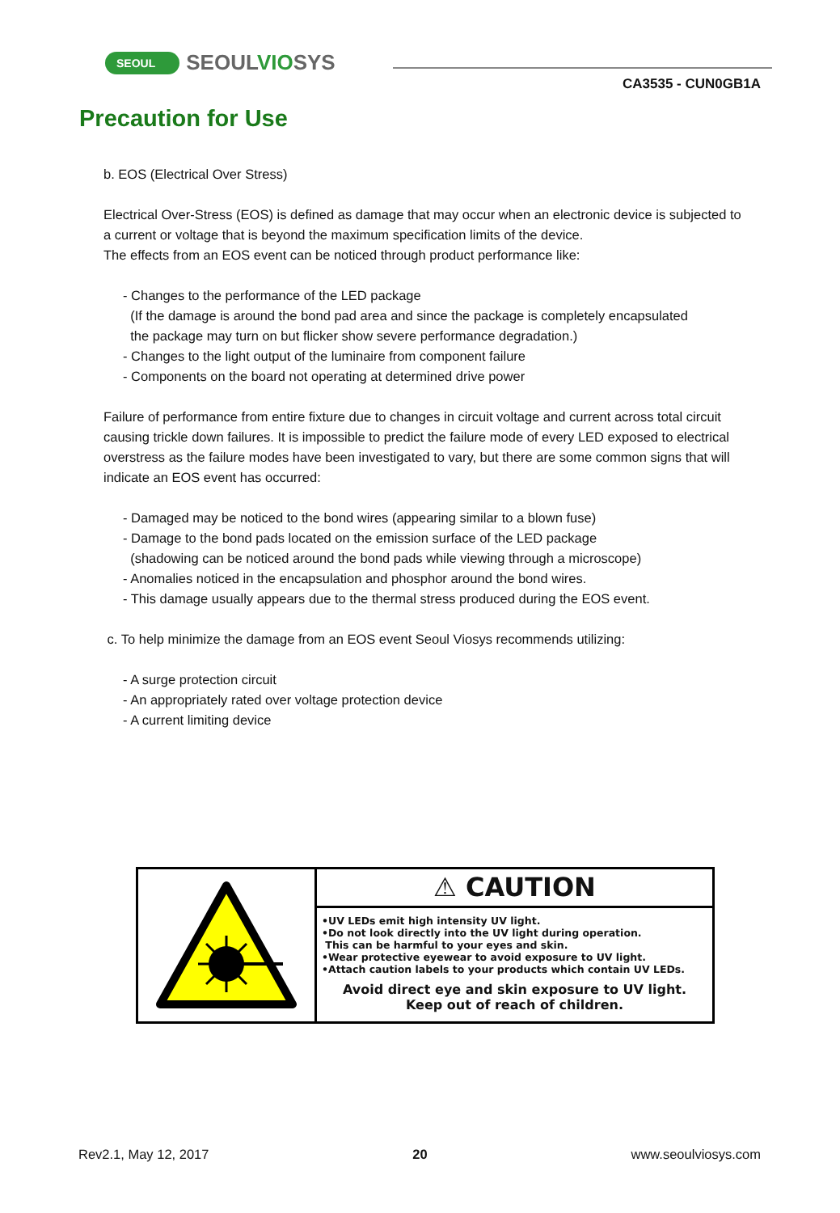SEOUL SEOULVIOSYS
CA3535 - CUN0GB1A
Precaution for Use
b. EOS (Electrical Over Stress)
Electrical Over-Stress (EOS) is defined as damage that may occur when an electronic device is subjected to a current or voltage that is beyond the maximum specification limits of the device.
The effects from an EOS event can be noticed through product performance like:
- Changes to the performance of the LED package
(If the damage is around the bond pad area and since the package is completely encapsulated
the package may turn on but flicker show severe performance degradation.)
- Changes to the light output of the luminaire from component failure
- Components on the board not operating at determined drive power
Failure of performance from entire fixture due to changes in circuit voltage and current across total circuit causing trickle down failures. It is impossible to predict the failure mode of every LED exposed to electrical overstress as the failure modes have been investigated to vary, but there are some common signs that will indicate an EOS event has occurred:
- Damaged may be noticed to the bond wires (appearing similar to a blown fuse)
- Damage to the bond pads located on the emission surface of the LED package
(shadowing can be noticed around the bond pads while viewing through a microscope)
- Anomalies noticed in the encapsulation and phosphor around the bond wires.
- This damage usually appears due to the thermal stress produced during the EOS event.
c. To help minimize the damage from an EOS event Seoul Viosys recommends utilizing:
- A surge protection circuit
- An appropriately rated over voltage protection device
- A current limiting device
⚠ CAUTION
•UV LEDs emit high intensity UV light.
•Do not look directly into the UV light during operation.
This can be harmful to your eyes and skin.
•Wear protective eyewear to avoid exposure to UV light.
•Attach caution labels to your products which contain UV LEDs.
Avoid direct eye and skin exposure to UV light.
Keep out of reach of children.
Rev2.1, May 12, 2017 20 www.seoulviosys.com